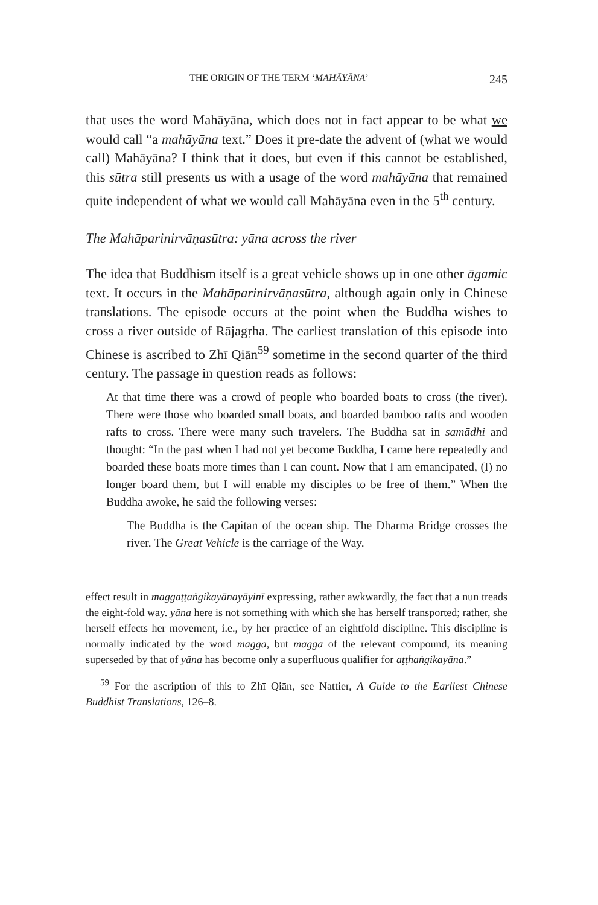THE ORIGIN OF THE TERM ‘MAHĀYĀNA’ 245
that uses the word Mahāyāna, which does not in fact appear to be what we would call “a mahāyāna text.” Does it pre-date the advent of (what we would call) Mahāyāna? I think that it does, but even if this cannot be established, this sūtra still presents us with a usage of the word mahāyāna that remained quite independent of what we would call Mahāyāna even in the 5<sup>th</sup> century.
The Mahāparinirvāṇasūtra: yāna across the river
The idea that Buddhism itself is a great vehicle shows up in one other āgamic text. It occurs in the Mahāparinirvāṇasūtra, although again only in Chinese translations. The episode occurs at the point when the Buddha wishes to cross a river outside of Rājagṛha. The earliest translation of this episode into Chinese is ascribed to Zhī Qiān<sup>59</sup> sometime in the second quarter of the third century. The passage in question reads as follows:
At that time there was a crowd of people who boarded boats to cross (the river). There were those who boarded small boats, and boarded bamboo rafts and wooden rafts to cross. There were many such travelers. The Buddha sat in samādhi and thought: “In the past when I had not yet become Buddha, I came here repeatedly and boarded these boats more times than I can count. Now that I am emancipated, (I) no longer board them, but I will enable my disciples to be free of them.” When the Buddha awoke, he said the following verses:
The Buddha is the Capitan of the ocean ship. The Dharma Bridge crosses the river. The Great Vehicle is the carriage of the Way.
effect result in maggaṭṭaṅgikayānayāyinī expressing, rather awkwardly, the fact that a nun treads the eight-fold way. yāna here is not something with which she has herself transported; rather, she herself effects her movement, i.e., by her practice of an eightfold discipline. This discipline is normally indicated by the word magga, but magga of the relevant compound, its meaning superseded by that of yāna has become only a superfluous qualifier for aṭṭhaṅgikayāna.”
<sup>59</sup> For the ascription of this to Zhī Qiān, see Nattier, A Guide to the Earliest Chinese Buddhist Translations, 126–8.